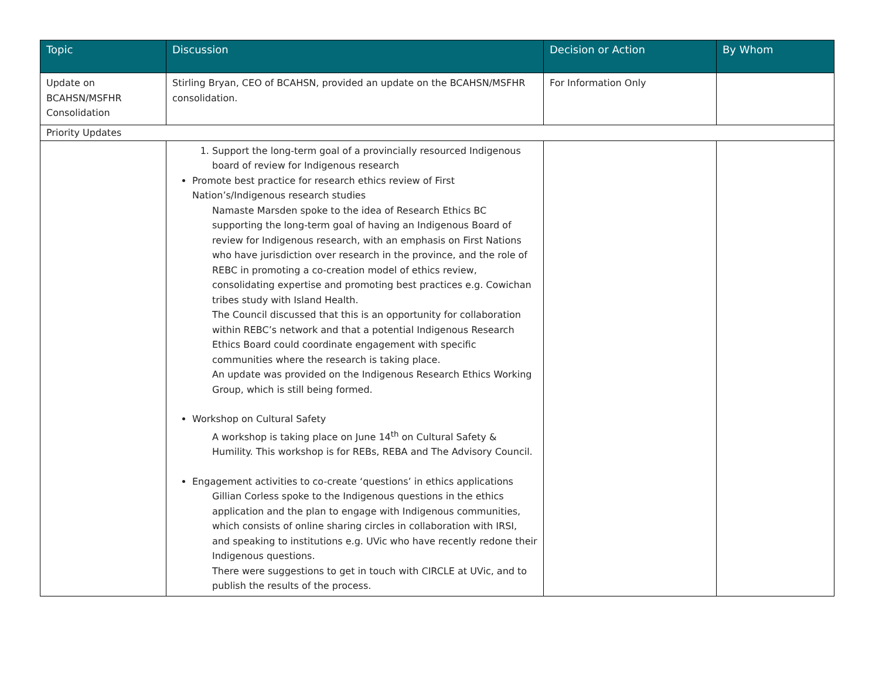| Topic | Discussion | Decision or Action | By Whom |
| --- | --- | --- | --- |
| Update on BCAHSN/MSFHR Consolidation | Stirling Bryan, CEO of BCAHSN, provided an update on the BCAHSN/MSFHR consolidation. | For Information Only | |
| Priority Updates | | | |
| | 1. Support the long-term goal of a provincially resourced Indigenous board of review for Indigenous research Promote best practice for research ethics review of First Nation’s/Indigenous research studies Namaste Marsden spoke to the idea of Research Ethics BC supporting the long-term goal of having an Indigenous Board of review for Indigenous research, with an emphasis on First Nations who have jurisdiction over research in the province, and the role of REBC in promoting a co-creation model of ethics review, consolidating expertise and promoting best practices e.g. Cowichan tribes study with Island Health. The Council discussed that this is an opportunity for collaboration within REBC’s network and that a potential Indigenous Research Ethics Board could coordinate engagement with specific communities where the research is taking place. An update was provided on the Indigenous Research Ethics Working Group, which is still being formed. Workshop on Cultural Safety A workshop is taking place on June 14<sup>th</sup> on Cultural Safety & Humility. This workshop is for REBs, REBA and The Advisory Council. Engagement activities to co-create ‘questions’ in ethics applications Gillian Corless spoke to the Indigenous questions in the ethics application and the plan to engage with Indigenous communities, which consists of online sharing circles in collaboration with IRSI, and speaking to institutions e.g. UVic who have recently redone their Indigenous questions. There were suggestions to get in touch with CIRCLE at UVic, and to publish the results of the process. | | |